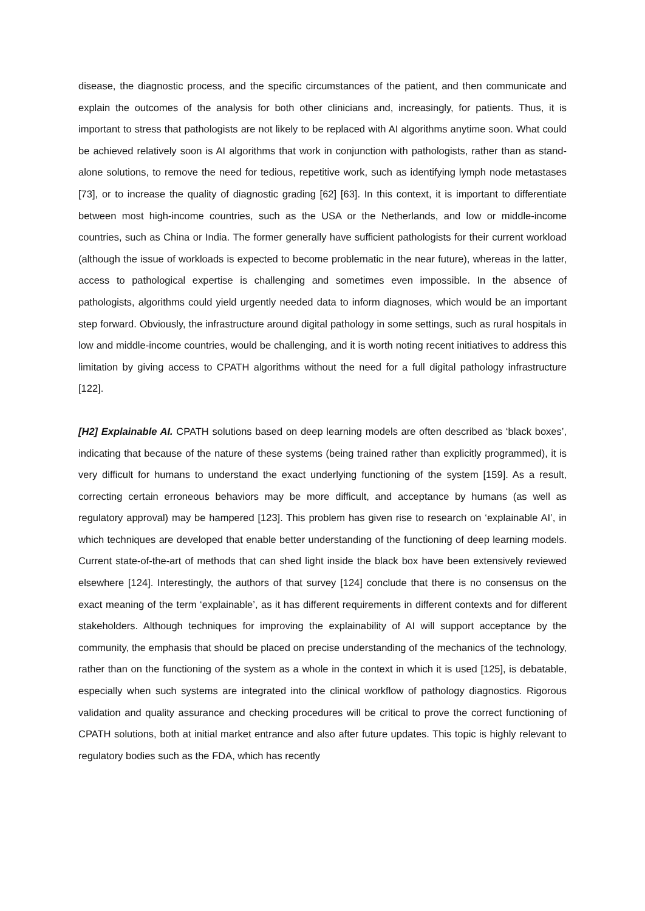disease, the diagnostic process, and the specific circumstances of the patient, and then communicate and explain the outcomes of the analysis for both other clinicians and, increasingly, for patients. Thus, it is important to stress that pathologists are not likely to be replaced with AI algorithms anytime soon. What could be achieved relatively soon is AI algorithms that work in conjunction with pathologists, rather than as stand-alone solutions, to remove the need for tedious, repetitive work, such as identifying lymph node metastases [73], or to increase the quality of diagnostic grading [62] [63]. In this context, it is important to differentiate between most high-income countries, such as the USA or the Netherlands, and low or middle-income countries, such as China or India. The former generally have sufficient pathologists for their current workload (although the issue of workloads is expected to become problematic in the near future), whereas in the latter, access to pathological expertise is challenging and sometimes even impossible. In the absence of pathologists, algorithms could yield urgently needed data to inform diagnoses, which would be an important step forward. Obviously, the infrastructure around digital pathology in some settings, such as rural hospitals in low and middle-income countries, would be challenging, and it is worth noting recent initiatives to address this limitation by giving access to CPATH algorithms without the need for a full digital pathology infrastructure [122].
[H2] Explainable AI. CPATH solutions based on deep learning models are often described as ‘black boxes’, indicating that because of the nature of these systems (being trained rather than explicitly programmed), it is very difficult for humans to understand the exact underlying functioning of the system [159]. As a result, correcting certain erroneous behaviors may be more difficult, and acceptance by humans (as well as regulatory approval) may be hampered [123]. This problem has given rise to research on ‘explainable AI’, in which techniques are developed that enable better understanding of the functioning of deep learning models. Current state-of-the-art of methods that can shed light inside the black box have been extensively reviewed elsewhere [124]. Interestingly, the authors of that survey [124] conclude that there is no consensus on the exact meaning of the term ‘explainable’, as it has different requirements in different contexts and for different stakeholders. Although techniques for improving the explainability of AI will support acceptance by the community, the emphasis that should be placed on precise understanding of the mechanics of the technology, rather than on the functioning of the system as a whole in the context in which it is used [125], is debatable, especially when such systems are integrated into the clinical workflow of pathology diagnostics. Rigorous validation and quality assurance and checking procedures will be critical to prove the correct functioning of CPATH solutions, both at initial market entrance and also after future updates. This topic is highly relevant to regulatory bodies such as the FDA, which has recently